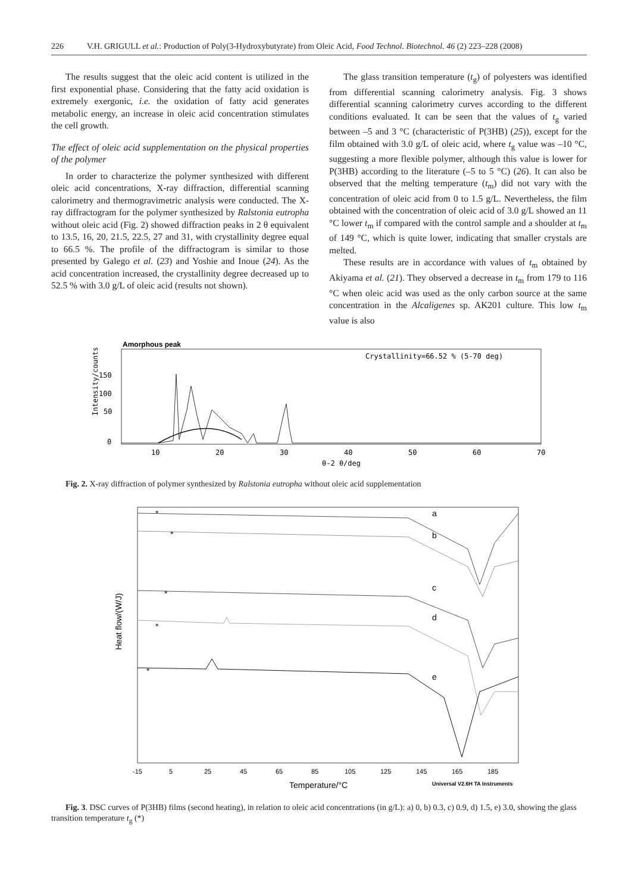226 V.H. GRIGULL et al.: Production of Poly(3-Hydroxybutyrate) from Oleic Acid, Food Technol. Biotechnol. 46 (2) 223–228 (2008)
The results suggest that the oleic acid content is utilized in the first exponential phase. Considering that the fatty acid oxidation is extremely exergonic, i.e. the oxidation of fatty acid generates metabolic energy, an increase in oleic acid concentration stimulates the cell growth.
The effect of oleic acid supplementation on the physical properties of the polymer
In order to characterize the polymer synthesized with different oleic acid concentrations, X-ray diffraction, differential scanning calorimetry and thermogravimetric analysis were conducted. The X-ray diffractogram for the polymer synthesized by Ralstonia eutropha without oleic acid (Fig. 2) showed diffraction peaks in 2 θ equivalent to 13.5, 16, 20, 21.5, 22.5, 27 and 31, with crystallinity degree equal to 66.5 %. The profile of the diffractogram is similar to those presented by Galego et al. (23) and Yoshie and Inoue (24). As the acid concentration increased, the crystallinity degree decreased up to 52.5 % with 3.0 g/L of oleic acid (results not shown).
The glass transition temperature (t<sub>g</sub>) of polyesters was identified from differential scanning calorimetry analysis. Fig. 3 shows differential scanning calorimetry curves according to the different conditions evaluated. It can be seen that the values of t<sub>g</sub> varied between –5 and 3 °C (characteristic of P(3HB) (25)), except for the film obtained with 3.0 g/L of oleic acid, where t<sub>g</sub> value was –10 °C, suggesting a more flexible polymer, although this value is lower for P(3HB) according to the literature (–5 to 5 °C) (26). It can also be observed that the melting temperature (t<sub>m</sub>) did not vary with the concentration of oleic acid from 0 to 1.5 g/L. Nevertheless, the film obtained with the concentration of oleic acid of 3.0 g/L showed an 11 °C lower t<sub>m</sub> if compared with the control sample and a shoulder at t<sub>m</sub> of 149 °C, which is quite lower, indicating that smaller crystals are melted.
These results are in accordance with values of t<sub>m</sub> obtained by Akiyama et al. (21). They observed a decrease in t<sub>m</sub> from 179 to 116 °C when oleic acid was used as the only carbon source at the same concentration in the Alcaligenes sp. AK201 culture. This low t<sub>m</sub> value is also
Amorphous peak
Crystallinity=66.52 % (5-70 deg)
Intensity/counts
150
100
50
0
10
20
30
40
50
60
70
θ-2 θ/deg
Fig. 2. X-ray diffraction of polymer synthesized by Ralstonia eutropha without oleic acid supplementation
Heat flow/(W/J)
a
b
c
d
e
*
*
*
*
*
-15
5
25
45
65
85
105
125
145
165
185
Temperature/°C
Universal V2.6H TA Instruments
Fig. 3. DSC curves of P(3HB) films (second heating), in relation to oleic acid concentrations (in g/L): a) 0, b) 0.3, c) 0.9, d) 1.5, e) 3.0, showing the glass transition temperature t<sub>g</sub> (*)